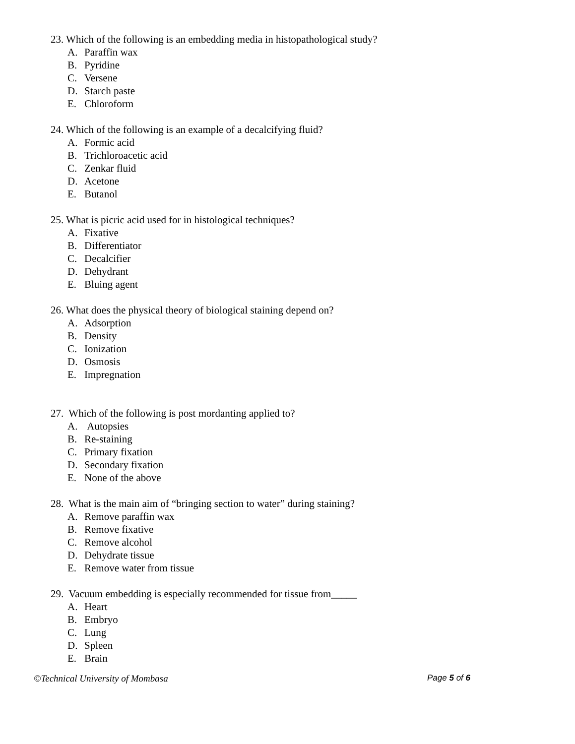23. Which of the following is an embedding media in histopathological study?
A. Paraffin wax
B. Pyridine
C. Versene
D. Starch paste
E. Chloroform
24. Which of the following is an example of a decalcifying fluid?
A. Formic acid
B. Trichloroacetic acid
C. Zenkar fluid
D. Acetone
E. Butanol
25. What is picric acid used for in histological techniques?
A. Fixative
B. Differentiator
C. Decalcifier
D. Dehydrant
E. Bluing agent
26. What does the physical theory of biological staining depend on?
A. Adsorption
B. Density
C. Ionization
D. Osmosis
E. Impregnation
27. Which of the following is post mordanting applied to?
A. Autopsies
B. Re-staining
C. Primary fixation
D. Secondary fixation
E. None of the above
28. What is the main aim of “bringing section to water” during staining?
A. Remove paraffin wax
B. Remove fixative
C. Remove alcohol
D. Dehydrate tissue
E. Remove water from tissue
29. Vacuum embedding is especially recommended for tissue from_____
A. Heart
B. Embryo
C. Lung
D. Spleen
E. Brain
©Technical University of Mombasa
Page 5 of 6